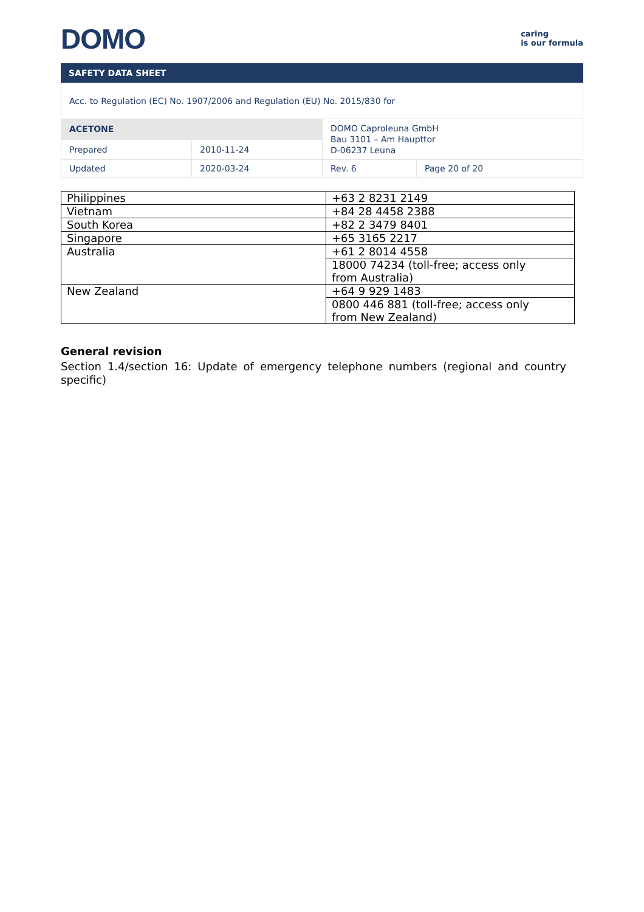DOMO
caring
is our formula
SAFETY DATA SHEET
| Acc. to Regulation (EC) No. 1907/2006 and Regulation (EU) No. 2015/830 for | | | |
| ACETONE | | DOMO Caproleuna GmbH Bau 3101 – Am Haupttor D-06237 Leuna | |
| Prepared | 2010-11-24 | | |
| Updated | 2020-03-24 | Rev. 6 | Page 20 of 20 |
| Philippines | +63 2 8231 2149 |
| Vietnam | +84 28 4458 2388 |
| South Korea | +82 2 3479 8401 |
| Singapore | +65 3165 2217 |
| Australia | +61 2 8014 4558 |
| | 18000 74234 (toll-free; access only from Australia) |
| New Zealand | +64 9 929 1483 |
| | 0800 446 881 (toll-free; access only from New Zealand) |
General revision
Section 1.4/section 16: Update of emergency telephone numbers (regional and country specific)